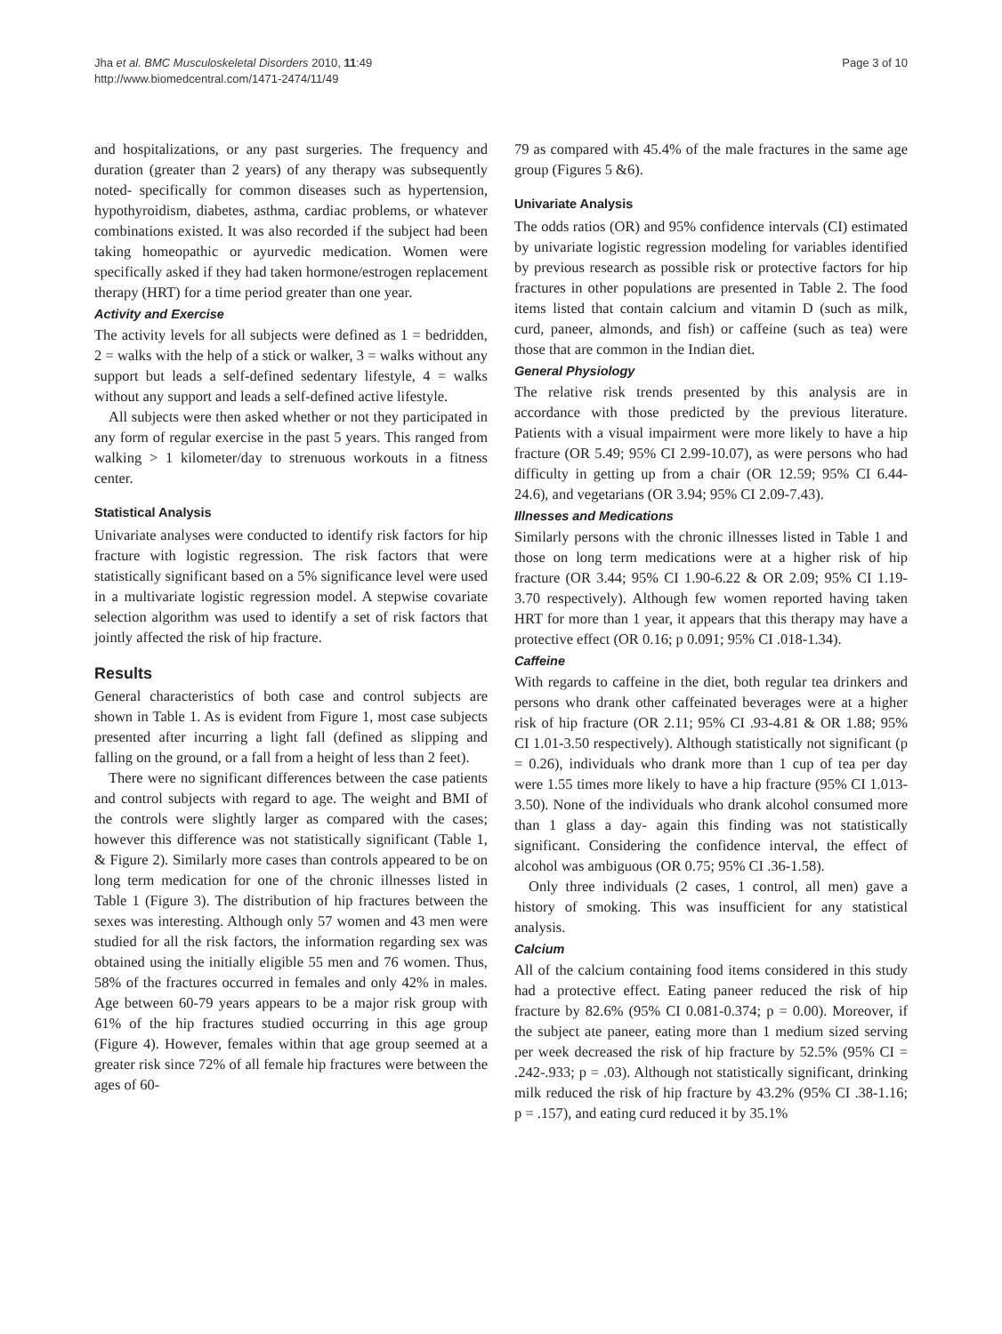Jha et al. BMC Musculoskeletal Disorders 2010, 11:49
http://www.biomedcentral.com/1471-2474/11/49
Page 3 of 10
and hospitalizations, or any past surgeries. The frequency and duration (greater than 2 years) of any therapy was subsequently noted- specifically for common diseases such as hypertension, hypothyroidism, diabetes, asthma, cardiac problems, or whatever combinations existed. It was also recorded if the subject had been taking homeopathic or ayurvedic medication. Women were specifically asked if they had taken hormone/estrogen replacement therapy (HRT) for a time period greater than one year.
Activity and Exercise
The activity levels for all subjects were defined as 1 = bedridden, 2 = walks with the help of a stick or walker, 3 = walks without any support but leads a self-defined sedentary lifestyle, 4 = walks without any support and leads a self-defined active lifestyle.
All subjects were then asked whether or not they participated in any form of regular exercise in the past 5 years. This ranged from walking > 1 kilometer/day to strenuous workouts in a fitness center.
Statistical Analysis
Univariate analyses were conducted to identify risk factors for hip fracture with logistic regression. The risk factors that were statistically significant based on a 5% significance level were used in a multivariate logistic regression model. A stepwise covariate selection algorithm was used to identify a set of risk factors that jointly affected the risk of hip fracture.
Results
General characteristics of both case and control subjects are shown in Table 1. As is evident from Figure 1, most case subjects presented after incurring a light fall (defined as slipping and falling on the ground, or a fall from a height of less than 2 feet).
There were no significant differences between the case patients and control subjects with regard to age. The weight and BMI of the controls were slightly larger as compared with the cases; however this difference was not statistically significant (Table 1, & Figure 2). Similarly more cases than controls appeared to be on long term medication for one of the chronic illnesses listed in Table 1 (Figure 3). The distribution of hip fractures between the sexes was interesting. Although only 57 women and 43 men were studied for all the risk factors, the information regarding sex was obtained using the initially eligible 55 men and 76 women. Thus, 58% of the fractures occurred in females and only 42% in males. Age between 60-79 years appears to be a major risk group with 61% of the hip fractures studied occurring in this age group (Figure 4). However, females within that age group seemed at a greater risk since 72% of all female hip fractures were between the ages of 60-
79 as compared with 45.4% of the male fractures in the same age group (Figures 5 &6).
Univariate Analysis
The odds ratios (OR) and 95% confidence intervals (CI) estimated by univariate logistic regression modeling for variables identified by previous research as possible risk or protective factors for hip fractures in other populations are presented in Table 2. The food items listed that contain calcium and vitamin D (such as milk, curd, paneer, almonds, and fish) or caffeine (such as tea) were those that are common in the Indian diet.
General Physiology
The relative risk trends presented by this analysis are in accordance with those predicted by the previous literature. Patients with a visual impairment were more likely to have a hip fracture (OR 5.49; 95% CI 2.99-10.07), as were persons who had difficulty in getting up from a chair (OR 12.59; 95% CI 6.44-24.6), and vegetarians (OR 3.94; 95% CI 2.09-7.43).
Illnesses and Medications
Similarly persons with the chronic illnesses listed in Table 1 and those on long term medications were at a higher risk of hip fracture (OR 3.44; 95% CI 1.90-6.22 & OR 2.09; 95% CI 1.19-3.70 respectively). Although few women reported having taken HRT for more than 1 year, it appears that this therapy may have a protective effect (OR 0.16; p 0.091; 95% CI .018-1.34).
Caffeine
With regards to caffeine in the diet, both regular tea drinkers and persons who drank other caffeinated beverages were at a higher risk of hip fracture (OR 2.11; 95% CI .93-4.81 & OR 1.88; 95% CI 1.01-3.50 respectively). Although statistically not significant (p = 0.26), individuals who drank more than 1 cup of tea per day were 1.55 times more likely to have a hip fracture (95% CI 1.013-3.50). None of the individuals who drank alcohol consumed more than 1 glass a day- again this finding was not statistically significant. Considering the confidence interval, the effect of alcohol was ambiguous (OR 0.75; 95% CI .36-1.58).
Only three individuals (2 cases, 1 control, all men) gave a history of smoking. This was insufficient for any statistical analysis.
Calcium
All of the calcium containing food items considered in this study had a protective effect. Eating paneer reduced the risk of hip fracture by 82.6% (95% CI 0.081-0.374; p = 0.00). Moreover, if the subject ate paneer, eating more than 1 medium sized serving per week decreased the risk of hip fracture by 52.5% (95% CI = .242-.933; p = .03). Although not statistically significant, drinking milk reduced the risk of hip fracture by 43.2% (95% CI .38-1.16; p = .157), and eating curd reduced it by 35.1%